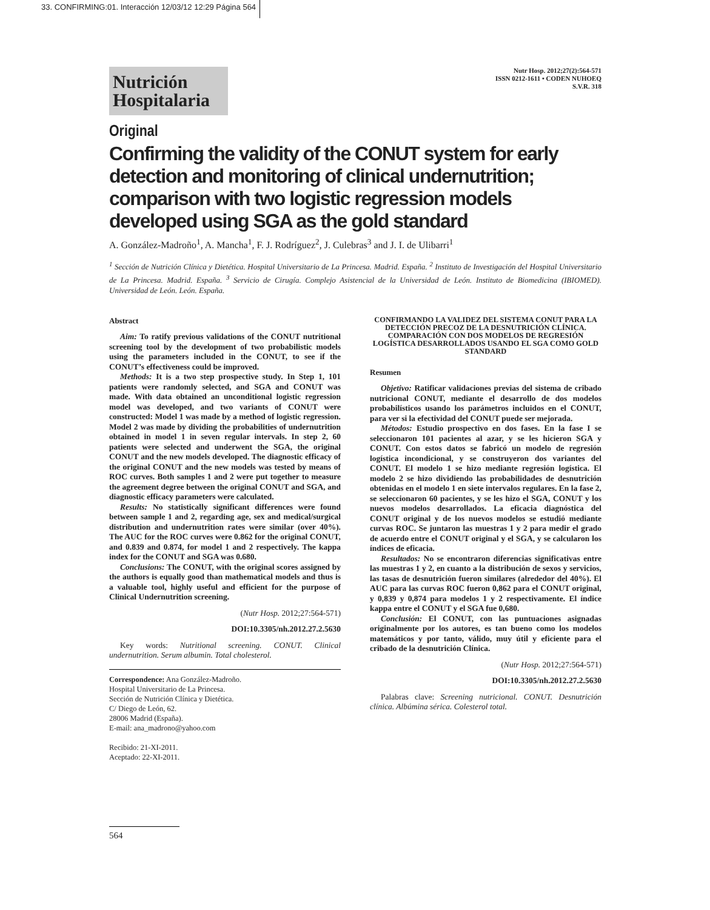33. CONFIRMING:01. Interacción 12/03/12 12:29 Página 564
Nutr Hosp. 2012;27(2):564-571
ISSN 0212-1611 • CODEN NUHOEQ
S.V.R. 318
Nutrición
Hospitalaria
Original
Confirming the validity of the CONUT system for early detection and monitoring of clinical undernutrition; comparison with two logistic regression models developed using SGA as the gold standard
A. González-Madroño<sup>1</sup>, A. Mancha<sup>1</sup>, F. J. Rodríguez<sup>2</sup>, J. Culebras<sup>3</sup> and J. I. de Ulibarri<sup>1</sup>
<sup>1</sup> Sección de Nutrición Clínica y Dietética. Hospital Universitario de La Princesa. Madrid. España. <sup>2</sup> Instituto de Investigación del Hospital Universitario de La Princesa. Madrid. España. <sup>3</sup> Servicio de Cirugía. Complejo Asistencial de la Universidad de León. Instituto de Biomedicina (IBIOMED). Universidad de León. León. España.
Abstract
Aim: To ratify previous validations of the CONUT nutritional screening tool by the development of two probabilistic models using the parameters included in the CONUT, to see if the CONUT’s effectiveness could be improved.
Methods: It is a two step prospective study. In Step 1, 101 patients were randomly selected, and SGA and CONUT was made. With data obtained an unconditional logistic regression model was developed, and two variants of CONUT were constructed: Model 1 was made by a method of logistic regression. Model 2 was made by dividing the probabilities of undernutrition obtained in model 1 in seven regular intervals. In step 2, 60 patients were selected and underwent the SGA, the original CONUT and the new models developed. The diagnostic efficacy of the original CONUT and the new models was tested by means of ROC curves. Both samples 1 and 2 were put together to measure the agreement degree between the original CONUT and SGA, and diagnostic efficacy parameters were calculated.
Results: No statistically significant differences were found between sample 1 and 2, regarding age, sex and medical/surgical distribution and undernutrition rates were similar (over 40%). The AUC for the ROC curves were 0.862 for the original CONUT, and 0.839 and 0.874, for model 1 and 2 respectively. The kappa index for the CONUT and SGA was 0.680.
Conclusions: The CONUT, with the original scores assigned by the authors is equally good than mathematical models and thus is a valuable tool, highly useful and efficient for the purpose of Clinical Undernutrition screening.
(Nutr Hosp. 2012;27:564-571)
DOI:10.3305/nh.2012.27.2.5630
Key words: Nutritional screening. CONUT. Clinical undernutrition. Serum albumin. Total cholesterol.
Correspondence: Ana González-Madroño.
Hospital Universitario de La Princesa.
Sección de Nutrición Clínica y Dietética.
C/ Diego de León, 62.
28006 Madrid (España).
E-mail: ana_madrono@yahoo.com
Recibido: 21-XI-2011.
Aceptado: 22-XI-2011.
CONFIRMANDO LA VALIDEZ DEL SISTEMA CONUT PARA LA DETECCIÓN PRECOZ DE LA DESNUTRICIÓN CLÍNICA. COMPARACIÓN CON DOS MODELOS DE REGRESIÓN LOGÍSTICA DESARROLLADOS USANDO EL SGA COMO GOLD STANDARD
Resumen
Objetivo: Ratificar validaciones previas del sistema de cribado nutricional CONUT, mediante el desarrollo de dos modelos probabilísticos usando los parámetros incluidos en el CONUT, para ver si la efectividad del CONUT puede ser mejorada.
Métodos: Estudio prospectivo en dos fases. En la fase I se seleccionaron 101 pacientes al azar, y se les hicieron SGA y CONUT. Con estos datos se fabricó un modelo de regresión logística incondicional, y se construyeron dos variantes del CONUT. El modelo 1 se hizo mediante regresión logística. El modelo 2 se hizo dividiendo las probabilidades de desnutrición obtenidas en el modelo 1 en siete intervalos regulares. En la fase 2, se seleccionaron 60 pacientes, y se les hizo el SGA, CONUT y los nuevos modelos desarrollados. La eficacia diagnóstica del CONUT original y de los nuevos modelos se estudió mediante curvas ROC. Se juntaron las muestras 1 y 2 para medir el grado de acuerdo entre el CONUT original y el SGA, y se calcularon los índices de eficacia.
Resultados: No se encontraron diferencias significativas entre las muestras 1 y 2, en cuanto a la distribución de sexos y servicios, las tasas de desnutrición fueron similares (alrededor del 40%). El AUC para las curvas ROC fueron 0,862 para el CONUT original, y 0,839 y 0,874 para modelos 1 y 2 respectivamente. El índice kappa entre el CONUT y el SGA fue 0,680.
Conclusión: El CONUT, con las puntuaciones asignadas originalmente por los autores, es tan bueno como los modelos matemáticos y por tanto, válido, muy útil y eficiente para el cribado de la desnutrición Clínica.
(Nutr Hosp. 2012;27:564-571)
DOI:10.3305/nh.2012.27.2.5630
Palabras clave: Screening nutricional. CONUT. Desnutrición clínica. Albúmina sérica. Colesterol total.
564